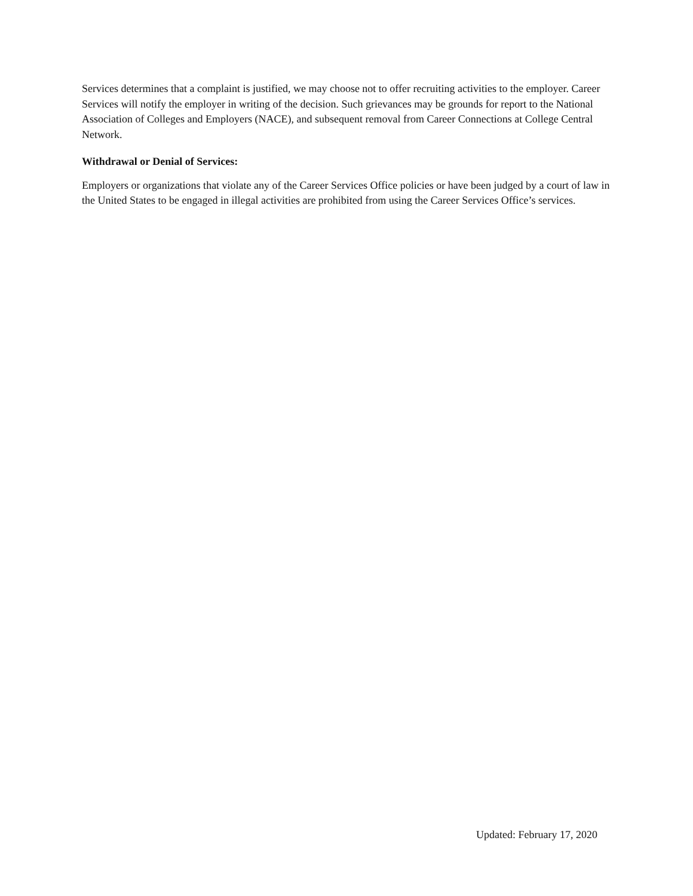Services determines that a complaint is justified, we may choose not to offer recruiting activities to the employer. Career Services will notify the employer in writing of the decision. Such grievances may be grounds for report to the National Association of Colleges and Employers (NACE), and subsequent removal from Career Connections at College Central Network.
Withdrawal or Denial of Services:
Employers or organizations that violate any of the Career Services Office policies or have been judged by a court of law in the United States to be engaged in illegal activities are prohibited from using the Career Services Office’s services.
Updated: February 17, 2020